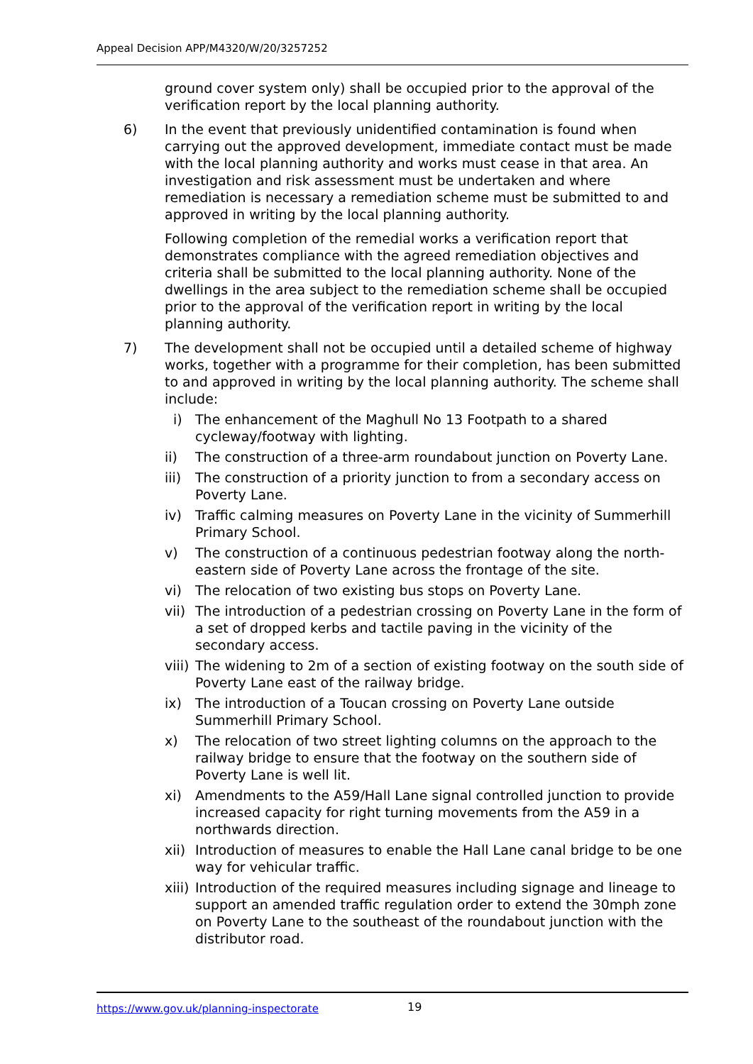Appeal Decision APP/M4320/W/20/3257252
ground cover system only) shall be occupied prior to the approval of the verification report by the local planning authority.
6) In the event that previously unidentified contamination is found when carrying out the approved development, immediate contact must be made with the local planning authority and works must cease in that area. An investigation and risk assessment must be undertaken and where remediation is necessary a remediation scheme must be submitted to and approved in writing by the local planning authority.
Following completion of the remedial works a verification report that demonstrates compliance with the agreed remediation objectives and criteria shall be submitted to the local planning authority. None of the dwellings in the area subject to the remediation scheme shall be occupied prior to the approval of the verification report in writing by the local planning authority.
7) The development shall not be occupied until a detailed scheme of highway works, together with a programme for their completion, has been submitted to and approved in writing by the local planning authority. The scheme shall include:
i) The enhancement of the Maghull No 13 Footpath to a shared cycleway/footway with lighting.
ii) The construction of a three-arm roundabout junction on Poverty Lane.
iii)
The construction of a priority junction to from a secondary access on Poverty Lane.
iv) Traffic calming measures on Poverty Lane in the vicinity of Summerhill Primary School.
v) The construction of a continuous pedestrian footway along the north-eastern side of Poverty Lane across the frontage of the site.
vi) The relocation of two existing bus stops on Poverty Lane.
vii)
The introduction of a pedestrian crossing on Poverty Lane in the form of a set of dropped kerbs and tactile paving in the vicinity of the secondary access.
viii)
The widening to 2m of a section of existing footway on the south side of Poverty Lane east of the railway bridge.
ix) The introduction of a Toucan crossing on Poverty Lane outside Summerhill Primary School.
x) The relocation of two street lighting columns on the approach to the railway bridge to ensure that the footway on the southern side of Poverty Lane is well lit.
xi) Amendments to the A59/Hall Lane signal controlled junction to provide increased capacity for right turning movements from the A59 in a northwards direction.
xii)
Introduction of measures to enable the Hall Lane canal bridge to be one way for vehicular traffic.
xiii)
Introduction of the required measures including signage and lineage to support an amended traffic regulation order to extend the 30mph zone on Poverty Lane to the southeast of the roundabout junction with the distributor road.
https://www.gov.uk/planning-inspectorate
19